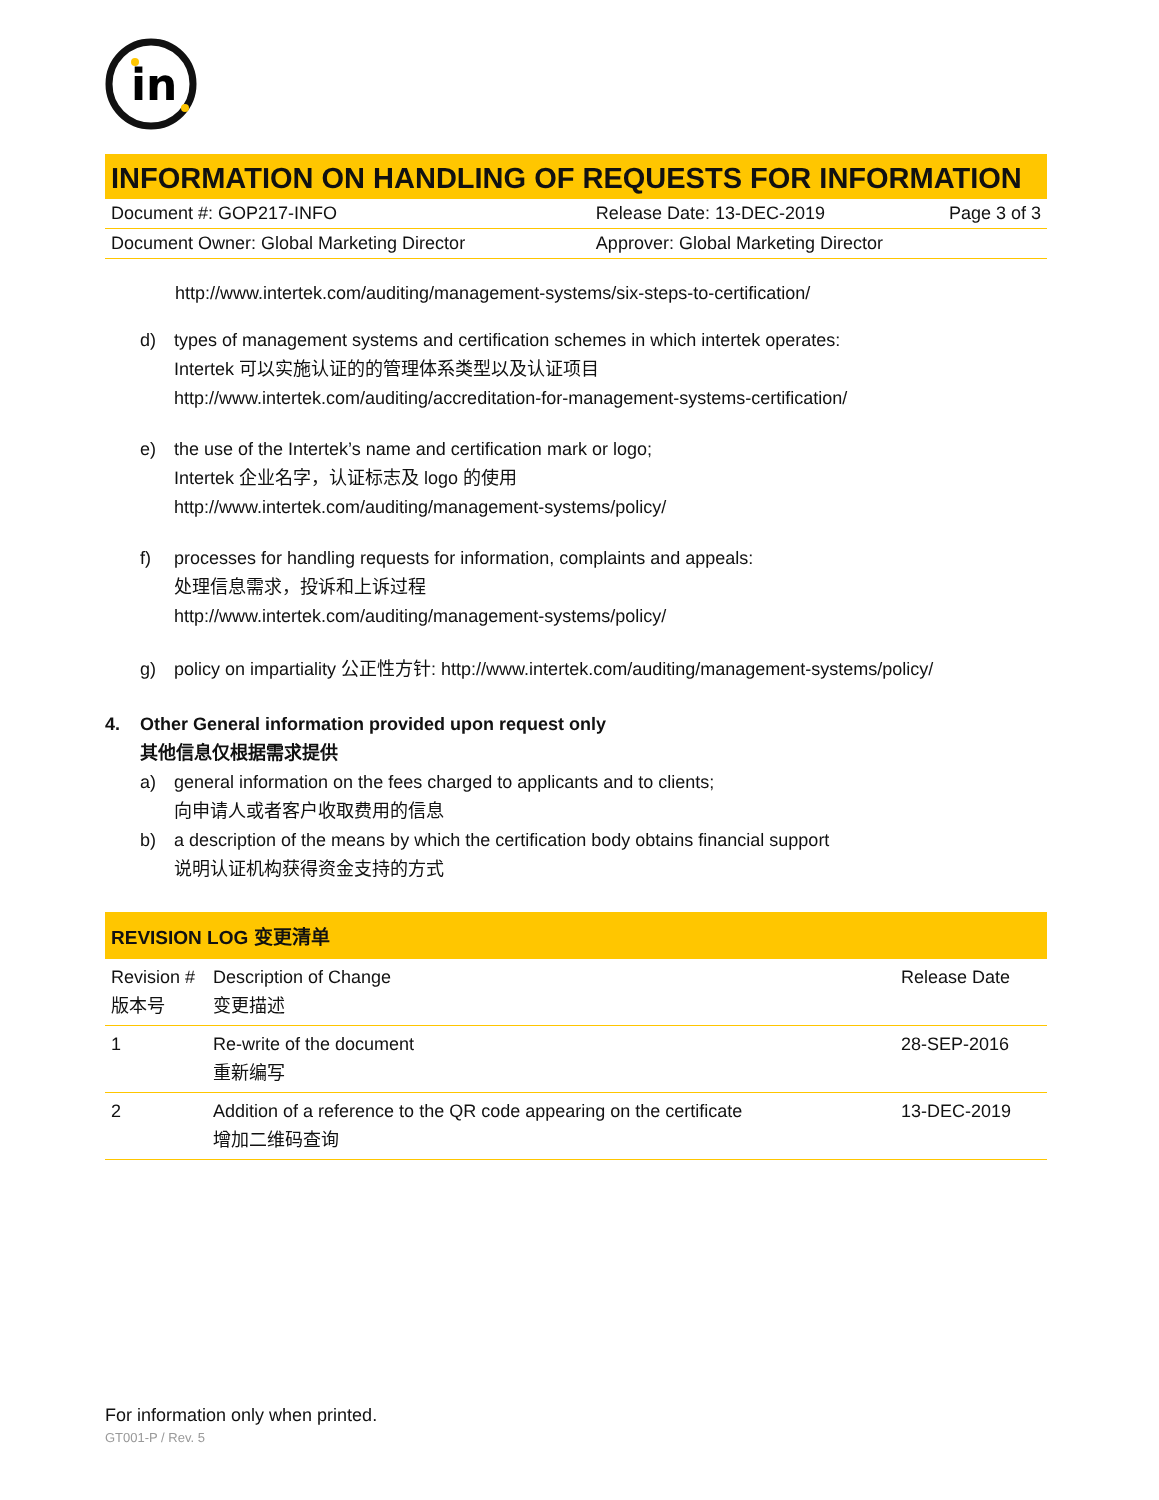in
INFORMATION ON HANDLING OF REQUESTS FOR INFORMATION
| Document #: GOP217-INFO | Release Date: 13-DEC-2019 | Page 3 of 3 |
| Document Owner: Global Marketing Director | Approver: Global Marketing Director | |
http://www.intertek.com/auditing/management-systems/six-steps-to-certification/
d) types of management systems and certification schemes in which intertek operates:
Intertek 可以实施认证的的管理体系类型以及认证项目
http://www.intertek.com/auditing/accreditation-for-management-systems-certification/
e) the use of the Intertek’s name and certification mark or logo;
Intertek 企业名字，认证标志及 logo 的使用
http://www.intertek.com/auditing/management-systems/policy/
f) processes for handling requests for information, complaints and appeals:
处理信息需求，投诉和上诉过程
http://www.intertek.com/auditing/management-systems/policy/
g) policy on impartiality 公正性方针: http://www.intertek.com/auditing/management-systems/policy/
4. Other General information provided upon request only
其他信息仅根据需求提供
a) general information on the fees charged to applicants and to clients;
向申请人或者客户收取费用的信息
b) a description of the means by which the certification body obtains financial support
说明认证机构获得资金支持的方式
REVISION LOG 变更清单
| Revision # 版本号 | Description of Change 变更描述 | Release Date |
| --- | --- | --- |
| 1 | Re-write of the document 重新编写 | 28-SEP-2016 |
| 2 | Addition of a reference to the QR code appearing on the certificate 增加二维码查询 | 13-DEC-2019 |
For information only when printed.
GT001-P / Rev. 5